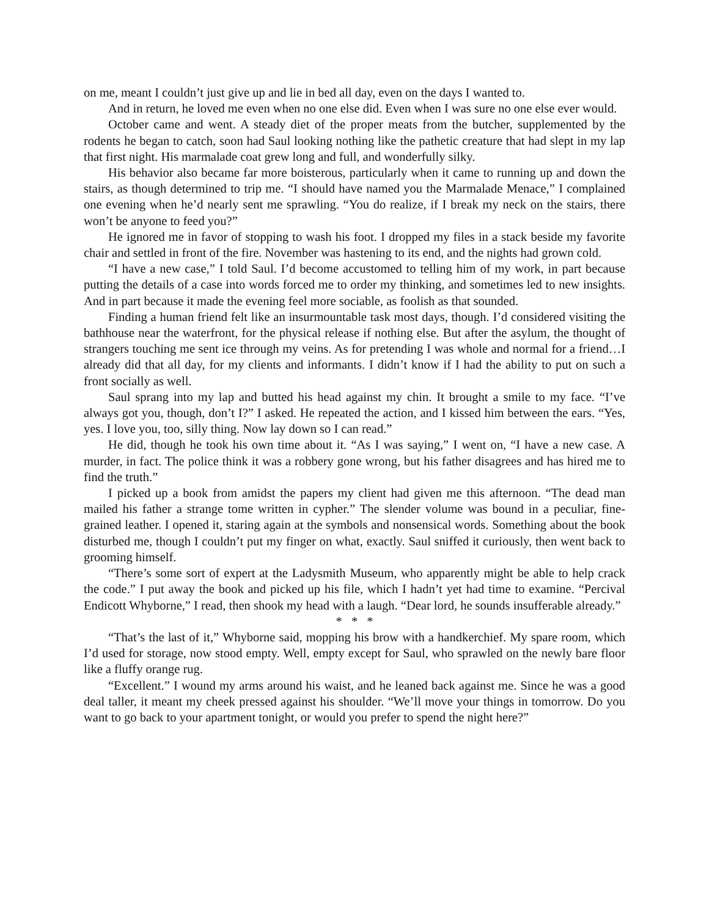on me, meant I couldn’t just give up and lie in bed all day, even on the days I wanted to.
And in return, he loved me even when no one else did. Even when I was sure no one else ever would.
October came and went. A steady diet of the proper meats from the butcher, supplemented by the rodents he began to catch, soon had Saul looking nothing like the pathetic creature that had slept in my lap that first night. His marmalade coat grew long and full, and wonderfully silky.
His behavior also became far more boisterous, particularly when it came to running up and down the stairs, as though determined to trip me. “I should have named you the Marmalade Menace,” I complained one evening when he’d nearly sent me sprawling. “You do realize, if I break my neck on the stairs, there won’t be anyone to feed you?”
He ignored me in favor of stopping to wash his foot. I dropped my files in a stack beside my favorite chair and settled in front of the fire. November was hastening to its end, and the nights had grown cold.
“I have a new case,” I told Saul. I’d become accustomed to telling him of my work, in part because putting the details of a case into words forced me to order my thinking, and sometimes led to new insights. And in part because it made the evening feel more sociable, as foolish as that sounded.
Finding a human friend felt like an insurmountable task most days, though. I’d considered visiting the bathhouse near the waterfront, for the physical release if nothing else. But after the asylum, the thought of strangers touching me sent ice through my veins. As for pretending I was whole and normal for a friend…I already did that all day, for my clients and informants. I didn’t know if I had the ability to put on such a front socially as well.
Saul sprang into my lap and butted his head against my chin. It brought a smile to my face. “I’ve always got you, though, don’t I?” I asked. He repeated the action, and I kissed him between the ears. “Yes, yes. I love you, too, silly thing. Now lay down so I can read.”
He did, though he took his own time about it. “As I was saying,” I went on, “I have a new case. A murder, in fact. The police think it was a robbery gone wrong, but his father disagrees and has hired me to find the truth.”
I picked up a book from amidst the papers my client had given me this afternoon. “The dead man mailed his father a strange tome written in cypher.” The slender volume was bound in a peculiar, fine-grained leather. I opened it, staring again at the symbols and nonsensical words. Something about the book disturbed me, though I couldn’t put my finger on what, exactly. Saul sniffed it curiously, then went back to grooming himself.
“There’s some sort of expert at the Ladysmith Museum, who apparently might be able to help crack the code.” I put away the book and picked up his file, which I hadn’t yet had time to examine. “Percival Endicott Whyborne,” I read, then shook my head with a laugh. “Dear lord, he sounds insufferable already.”
* * *
“That’s the last of it,” Whyborne said, mopping his brow with a handkerchief. My spare room, which I’d used for storage, now stood empty. Well, empty except for Saul, who sprawled on the newly bare floor like a fluffy orange rug.
“Excellent.” I wound my arms around his waist, and he leaned back against me. Since he was a good deal taller, it meant my cheek pressed against his shoulder. “We’ll move your things in tomorrow. Do you want to go back to your apartment tonight, or would you prefer to spend the night here?”